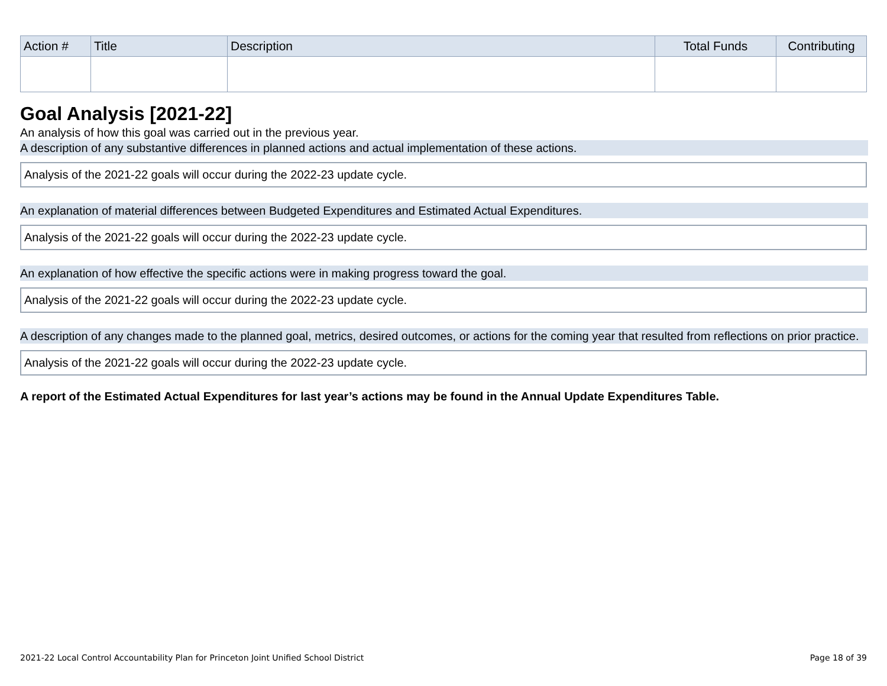| Action # | Title | Description | Total Funds | Contributing |
| --- | --- | --- | --- | --- |
Goal Analysis [2021-22]
An analysis of how this goal was carried out in the previous year.
A description of any substantive differences in planned actions and actual implementation of these actions.
Analysis of the 2021-22 goals will occur during the 2022-23 update cycle.
An explanation of material differences between Budgeted Expenditures and Estimated Actual Expenditures.
Analysis of the 2021-22 goals will occur during the 2022-23 update cycle.
An explanation of how effective the specific actions were in making progress toward the goal.
Analysis of the 2021-22 goals will occur during the 2022-23 update cycle.
A description of any changes made to the planned goal, metrics, desired outcomes, or actions for the coming year that resulted from reflections on prior practice.
Analysis of the 2021-22 goals will occur during the 2022-23 update cycle.
A report of the Estimated Actual Expenditures for last year’s actions may be found in the Annual Update Expenditures Table.
2021-22 Local Control Accountability Plan for Princeton Joint Unified School District Page 18 of 39